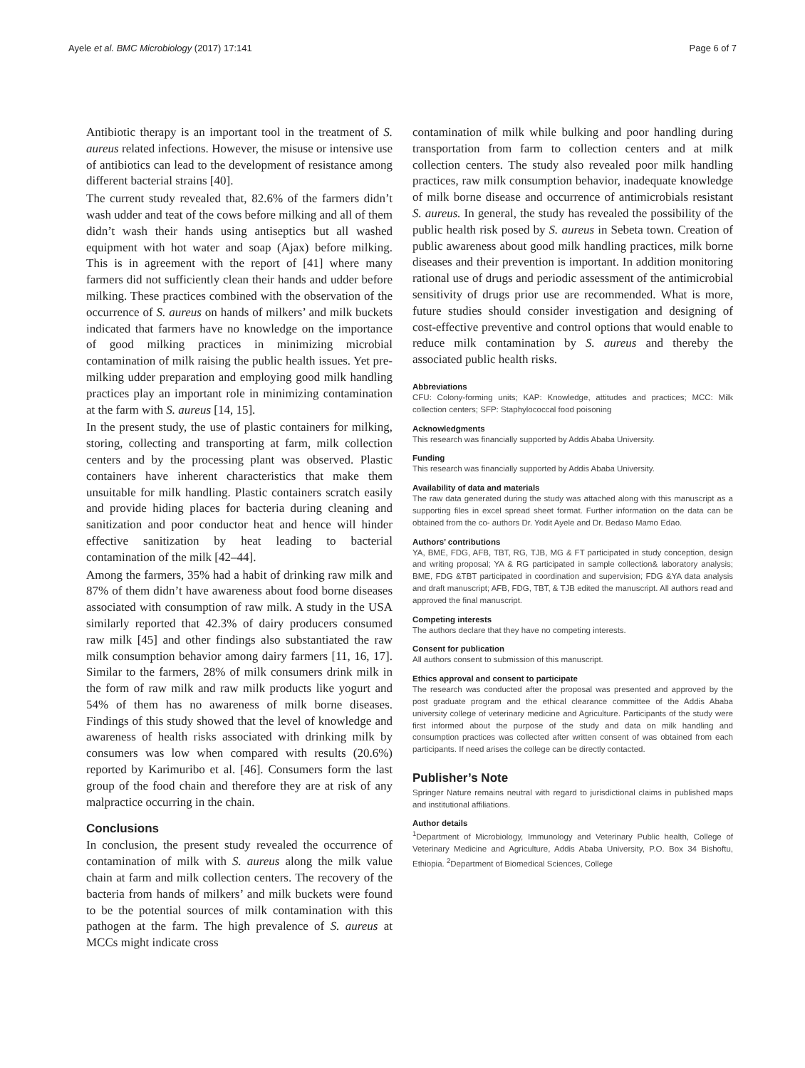Ayele et al. BMC Microbiology (2017) 17:141 Page 6 of 7
Antibiotic therapy is an important tool in the treatment of S. aureus related infections. However, the misuse or intensive use of antibiotics can lead to the development of resistance among different bacterial strains [40].
The current study revealed that, 82.6% of the farmers didn’t wash udder and teat of the cows before milking and all of them didn’t wash their hands using antiseptics but all washed equipment with hot water and soap (Ajax) before milking. This is in agreement with the report of [41] where many farmers did not sufficiently clean their hands and udder before milking. These practices combined with the observation of the occurrence of S. aureus on hands of milkers’ and milk buckets indicated that farmers have no knowledge on the importance of good milking practices in minimizing microbial contamination of milk raising the public health issues. Yet pre-milking udder preparation and employing good milk handling practices play an important role in minimizing contamination at the farm with S. aureus [14, 15].
In the present study, the use of plastic containers for milking, storing, collecting and transporting at farm, milk collection centers and by the processing plant was observed. Plastic containers have inherent characteristics that make them unsuitable for milk handling. Plastic containers scratch easily and provide hiding places for bacteria during cleaning and sanitization and poor conductor heat and hence will hinder effective sanitization by heat leading to bacterial contamination of the milk [42–44].
Among the farmers, 35% had a habit of drinking raw milk and 87% of them didn’t have awareness about food borne diseases associated with consumption of raw milk. A study in the USA similarly reported that 42.3% of dairy producers consumed raw milk [45] and other findings also substantiated the raw milk consumption behavior among dairy farmers [11, 16, 17]. Similar to the farmers, 28% of milk consumers drink milk in the form of raw milk and raw milk products like yogurt and 54% of them has no awareness of milk borne diseases. Findings of this study showed that the level of knowledge and awareness of health risks associated with drinking milk by consumers was low when compared with results (20.6%) reported by Karimuribo et al. [46]. Consumers form the last group of the food chain and therefore they are at risk of any malpractice occurring in the chain.
Conclusions
In conclusion, the present study revealed the occurrence of contamination of milk with S. aureus along the milk value chain at farm and milk collection centers. The recovery of the bacteria from hands of milkers’ and milk buckets were found to be the potential sources of milk contamination with this pathogen at the farm. The high prevalence of S. aureus at MCCs might indicate cross
contamination of milk while bulking and poor handling during transportation from farm to collection centers and at milk collection centers. The study also revealed poor milk handling practices, raw milk consumption behavior, inadequate knowledge of milk borne disease and occurrence of antimicrobials resistant S. aureus. In general, the study has revealed the possibility of the public health risk posed by S. aureus in Sebeta town. Creation of public awareness about good milk handling practices, milk borne diseases and their prevention is important. In addition monitoring rational use of drugs and periodic assessment of the antimicrobial sensitivity of drugs prior use are recommended. What is more, future studies should consider investigation and designing of cost-effective preventive and control options that would enable to reduce milk contamination by S. aureus and thereby the associated public health risks.
Abbreviations
CFU: Colony-forming units; KAP: Knowledge, attitudes and practices; MCC: Milk collection centers; SFP: Staphylococcal food poisoning
Acknowledgments
This research was financially supported by Addis Ababa University.
Funding
This research was financially supported by Addis Ababa University.
Availability of data and materials
The raw data generated during the study was attached along with this manuscript as a supporting files in excel spread sheet format. Further information on the data can be obtained from the co- authors Dr. Yodit Ayele and Dr. Bedaso Mamo Edao.
Authors’ contributions
YA, BME, FDG, AFB, TBT, RG, TJB, MG & FT participated in study conception, design and writing proposal; YA & RG participated in sample collection& laboratory analysis; BME, FDG &TBT participated in coordination and supervision; FDG &YA data analysis and draft manuscript; AFB, FDG, TBT, & TJB edited the manuscript. All authors read and approved the final manuscript.
Competing interests
The authors declare that they have no competing interests.
Consent for publication
All authors consent to submission of this manuscript.
Ethics approval and consent to participate
The research was conducted after the proposal was presented and approved by the post graduate program and the ethical clearance committee of the Addis Ababa university college of veterinary medicine and Agriculture. Participants of the study were first informed about the purpose of the study and data on milk handling and consumption practices was collected after written consent of was obtained from each participants. If need arises the college can be directly contacted.
Publisher’s Note
Springer Nature remains neutral with regard to jurisdictional claims in published maps and institutional affiliations.
Author details
<sup>1</sup> Department of Microbiology, Immunology and Veterinary Public health, College of Veterinary Medicine and Agriculture, Addis Ababa University, P.O. Box 34 Bishoftu, Ethiopia. <sup>2</sup>Department of Biomedical Sciences, College